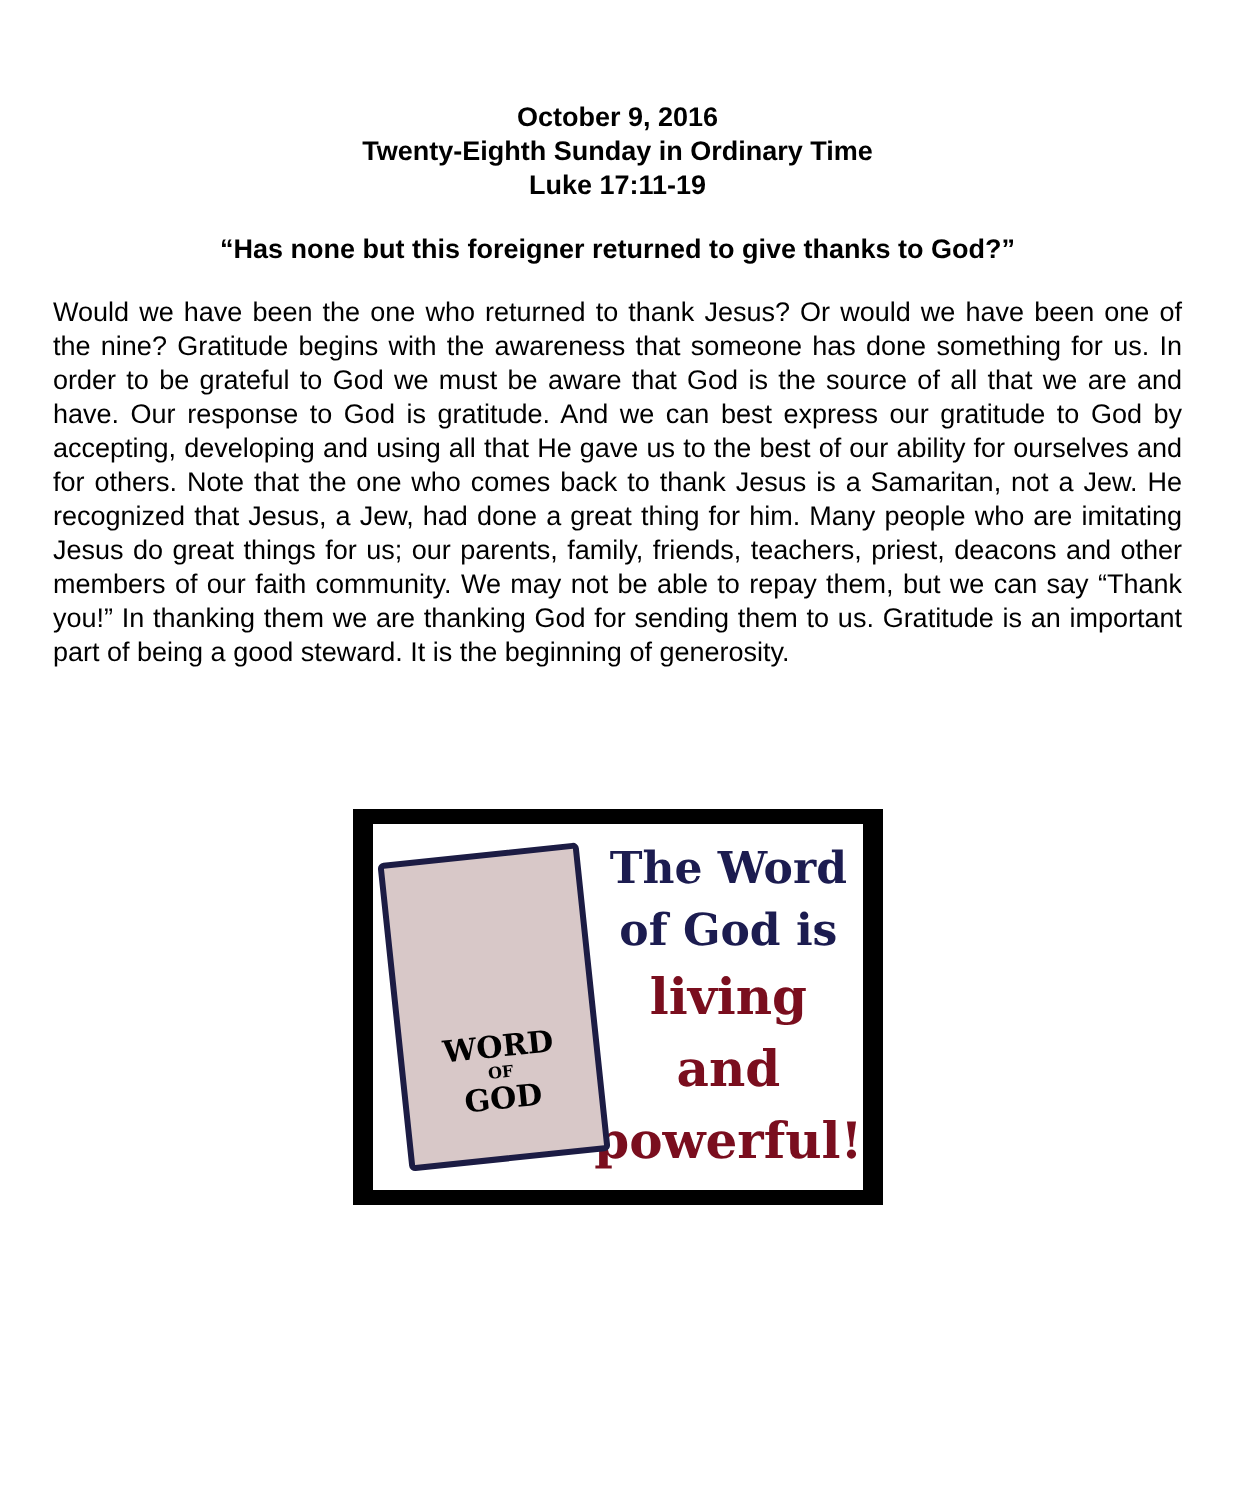October 9, 2016
Twenty-Eighth Sunday in Ordinary Time
Luke 17:11-19
“Has none but this foreigner returned to give thanks to God?”
Would we have been the one who returned to thank Jesus? Or would we have been one of the nine? Gratitude begins with the awareness that someone has done something for us. In order to be grateful to God we must be aware that God is the source of all that we are and have. Our response to God is gratitude. And we can best express our gratitude to God by accepting, developing and using all that He gave us to the best of our ability for ourselves and for others. Note that the one who comes back to thank Jesus is a Samaritan, not a Jew. He recognized that Jesus, a Jew, had done a great thing for him. Many people who are imitating Jesus do great things for us; our parents, family, friends, teachers, priest, deacons and other members of our faith community. We may not be able to repay them, but we can say “Thank you!” In thanking them we are thanking God for sending them to us. Gratitude is an important part of being a good steward. It is the beginning of generosity.
WORD
OF
GOD
The Word
of God is
living
and
powerful!